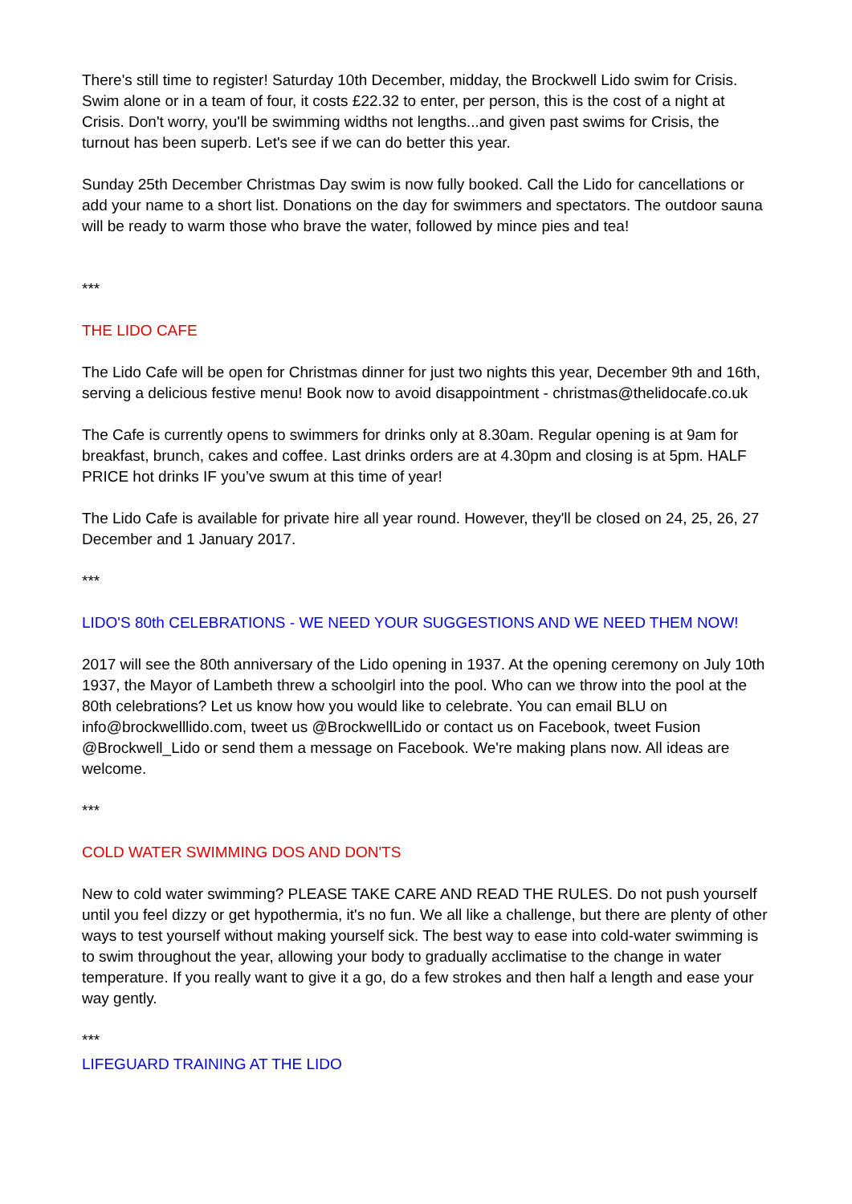There's still time to register! Saturday 10th December, midday, the Brockwell Lido swim for Crisis. Swim alone or in a team of four, it costs £22.32 to enter, per person, this is the cost of a night at Crisis. Don't worry, you'll be swimming widths not lengths...and given past swims for Crisis, the turnout has been superb. Let's see if we can do better this year.
Sunday 25th December Christmas Day swim is now fully booked. Call the Lido for cancellations or add your name to a short list. Donations on the day for swimmers and spectators. The outdoor sauna will be ready to warm those who brave the water, followed by mince pies and tea!
***
THE LIDO CAFE
The Lido Cafe will be open for Christmas dinner for just two nights this year, December 9th and 16th, serving a delicious festive menu! Book now to avoid disappointment - christmas@thelidocafe.co.uk
The Cafe is currently opens to swimmers for drinks only at 8.30am. Regular opening is at 9am for breakfast, brunch, cakes and coffee. Last drinks orders are at 4.30pm and closing is at 5pm. HALF PRICE hot drinks IF you’ve swum at this time of year!
The Lido Cafe is available for private hire all year round. However, they'll be closed on 24, 25, 26, 27 December and 1 January 2017.
***
LIDO'S 80th CELEBRATIONS - WE NEED YOUR SUGGESTIONS AND WE NEED THEM NOW!
2017 will see the 80th anniversary of the Lido opening in 1937. At the opening ceremony on July 10th 1937, the Mayor of Lambeth threw a schoolgirl into the pool. Who can we throw into the pool at the 80th celebrations? Let us know how you would like to celebrate. You can email BLU on info@brockwelllido.com, tweet us @BrockwellLido or contact us on Facebook, tweet Fusion @Brockwell_Lido or send them a message on Facebook. We're making plans now. All ideas are welcome.
***
COLD WATER SWIMMING DOS AND DON'TS
New to cold water swimming? PLEASE TAKE CARE AND READ THE RULES. Do not push yourself until you feel dizzy or get hypothermia, it's no fun. We all like a challenge, but there are plenty of other ways to test yourself without making yourself sick. The best way to ease into cold-water swimming is to swim throughout the year, allowing your body to gradually acclimatise to the change in water temperature. If you really want to give it a go, do a few strokes and then half a length and ease your way gently.
***
LIFEGUARD TRAINING AT THE LIDO